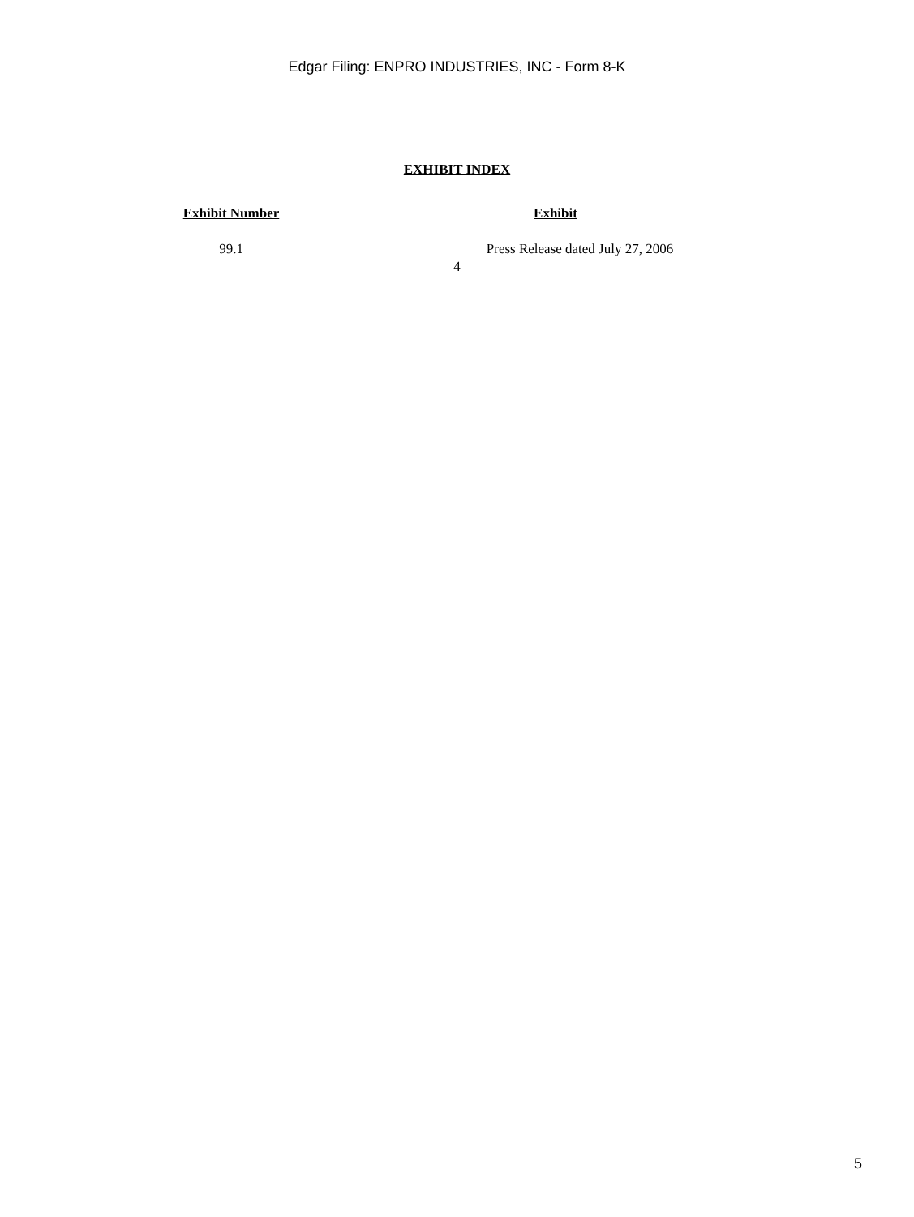Edgar Filing: ENPRO INDUSTRIES, INC - Form 8-K
EXHIBIT INDEX
| Exhibit Number | Exhibit |
| --- | --- |
| 99.1 | Press Release dated July 27, 2006 |
4
5